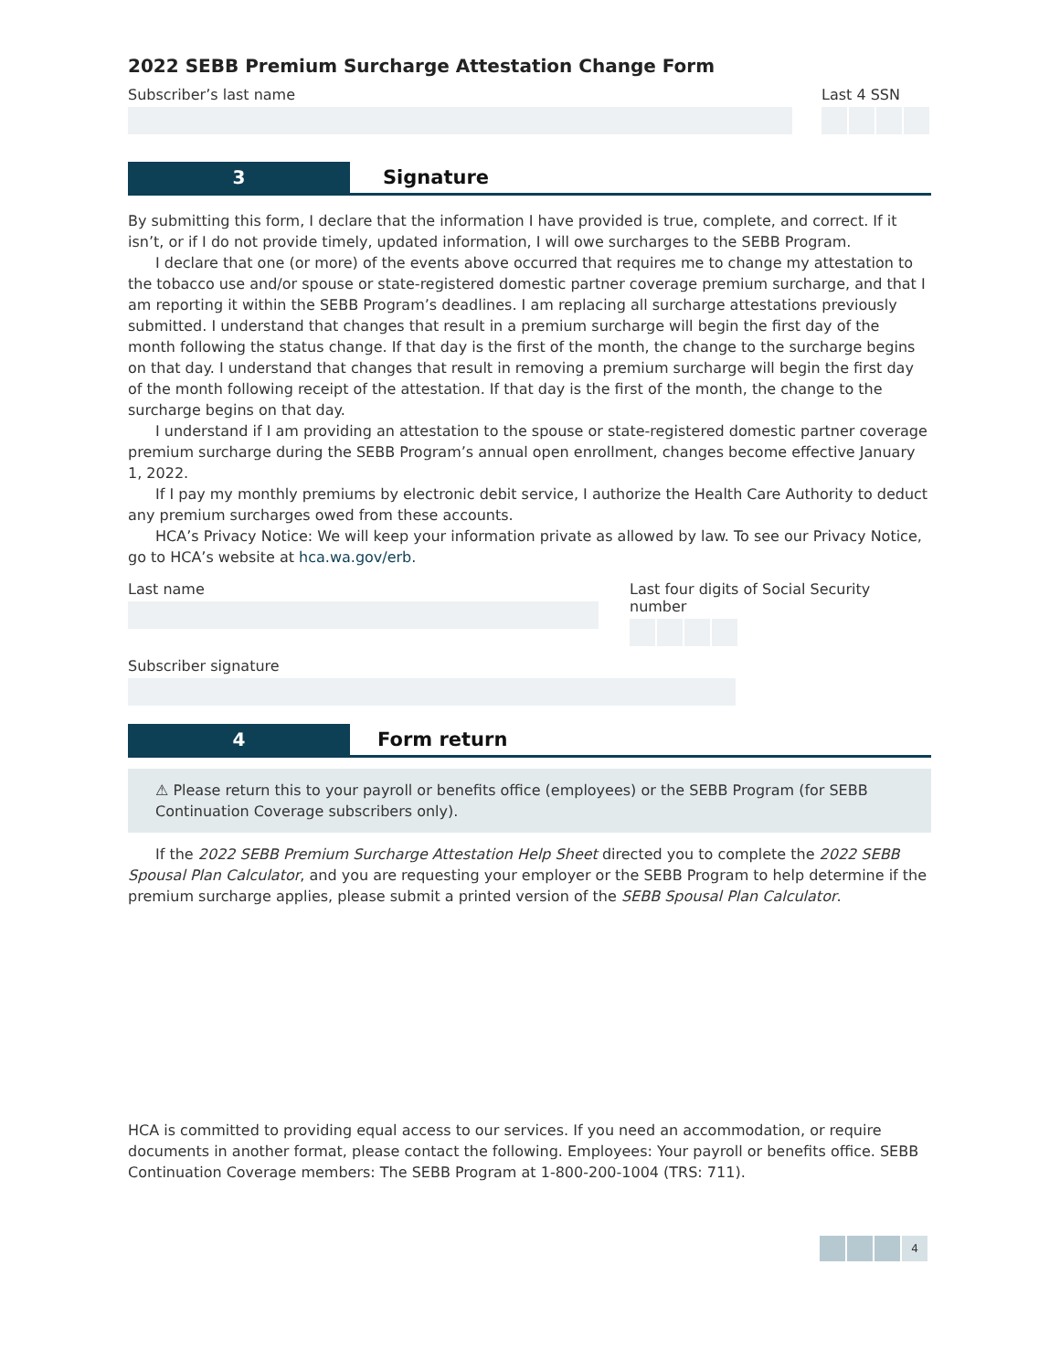2022 SEBB Premium Surcharge Attestation Change Form
Subscriber’s last name Last 4 SSN
3 Signature
By submitting this form, I declare that the information I have provided is true, complete, and correct. If it isn’t, or if I do not provide timely, updated information, I will owe surcharges to the SEBB Program.
I declare that one (or more) of the events above occurred that requires me to change my attestation to the tobacco use and/or spouse or state-registered domestic partner coverage premium surcharge, and that I am reporting it within the SEBB Program’s deadlines. I am replacing all surcharge attestations previously submitted. I understand that changes that result in a premium surcharge will begin the first day of the month following the status change. If that day is the first of the month, the change to the surcharge begins on that day. I understand that changes that result in removing a premium surcharge will begin the first day of the month following receipt of the attestation. If that day is the first of the month, the change to the surcharge begins on that day.
I understand if I am providing an attestation to the spouse or state-registered domestic partner coverage premium surcharge during the SEBB Program’s annual open enrollment, changes become effective January 1, 2022.
If I pay my monthly premiums by electronic debit service, I authorize the Health Care Authority to deduct any premium surcharges owed from these accounts.
HCA’s Privacy Notice: We will keep your information private as allowed by law. To see our Privacy Notice, go to HCA’s website at hca.wa.gov/erb.
Last name Last four digits of Social Security number
Subscriber signature
4 Form return
⚠ Please return this to your payroll or benefits office (employees) or the SEBB Program (for SEBB Continuation Coverage subscribers only).
If the 2022 SEBB Premium Surcharge Attestation Help Sheet directed you to complete the 2022 SEBB Spousal Plan Calculator, and you are requesting your employer or the SEBB Program to help determine if the premium surcharge applies, please submit a printed version of the SEBB Spousal Plan Calculator.
HCA is committed to providing equal access to our services. If you need an accommodation, or require documents in another format, please contact the following. Employees: Your payroll or benefits office. SEBB Continuation Coverage members: The SEBB Program at 1-800-200-1004 (TRS: 711).
4